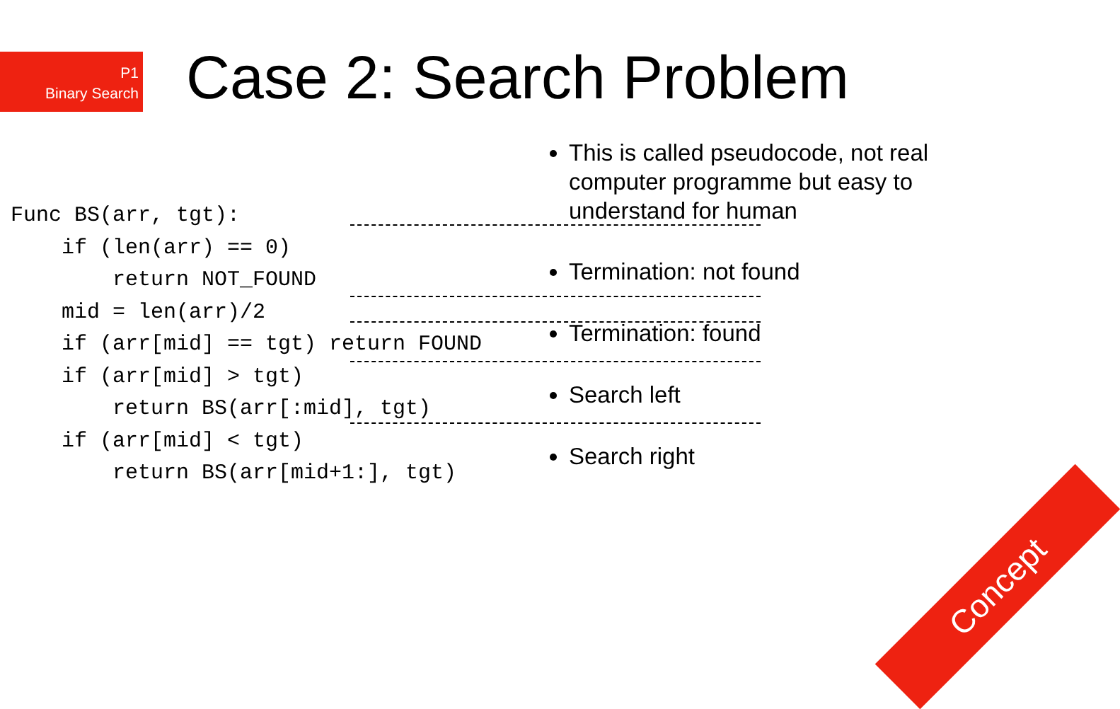P1
Binary Search
Case 2: Search Problem
Func BS(arr, tgt):
    if (len(arr) == 0)
        return NOT_FOUND
    mid = len(arr)/2
    if (arr[mid] == tgt) return FOUND
    if (arr[mid] > tgt)
        return BS(arr[:mid], tgt)
    if (arr[mid] < tgt)
        return BS(arr[mid+1:], tgt)
This is called pseudocode, not real computer programme but easy to understand for human
Termination: not found
Termination: found
Search left
Search right
Concept